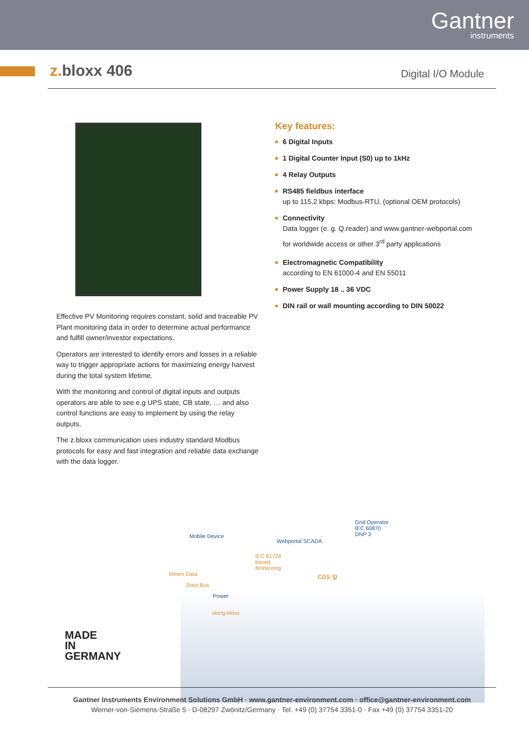Gantner
instruments
z. bloxx 406 Digital I/O Module
Effective PV Monitoring requires constant, solid and traceable PV Plant monitoring data in order to determine actual performance and fulfill owner/investor expectations.
Operators are interested to identify errors and losses in a reliable way to trigger appropriate actions for maximizing energy harvest during the total system lifetime.
With the monitoring and control of digital inputs and outputs operators are able to see e.g UPS state, CB state, … and also control functions are easy to implement by using the relay outputs.
The z.bloxx communication uses industry standard Modbus protocols for easy and fast integration and reliable data exchange with the data logger.
Key features:
6 Digital Inputs
1 Digital Counter Input (S0) up to 1kHz
4 Relay Outputs
RS485 fieldbus interface
up to 115,2 kbps: Modbus-RTU, (optional OEM protocols)
Connectivity
Data logger (e. g. Q.reader) and www.gantner-webportal.com
for worldwide access or other 3<sup>rd</sup> party applications
Electromagnetic Compatibility
according to EN 61000-4 and EN 55011
Power Supply 18 .. 36 VDC
DIN rail or wall mounting according to DIN 50022
Mobile Device
Webportal SCADA
Grid Operator
IEC 60870
DNP 3
IEC 61724
based
Monitoring
cos φ Meteo Data
Data Bus
Power
string.bloxx
MADE
IN
GERMANY
Gantner Instruments Environment Solutions GmbH · www.gantner-environment.com · office@gantner-environment.com
Werner-von-Siemens-Straße 5 · D-08297 Zwönitz/Germany · Tel. +49 (0) 37754 3351-0 · Fax +49 (0) 37754 3351-20